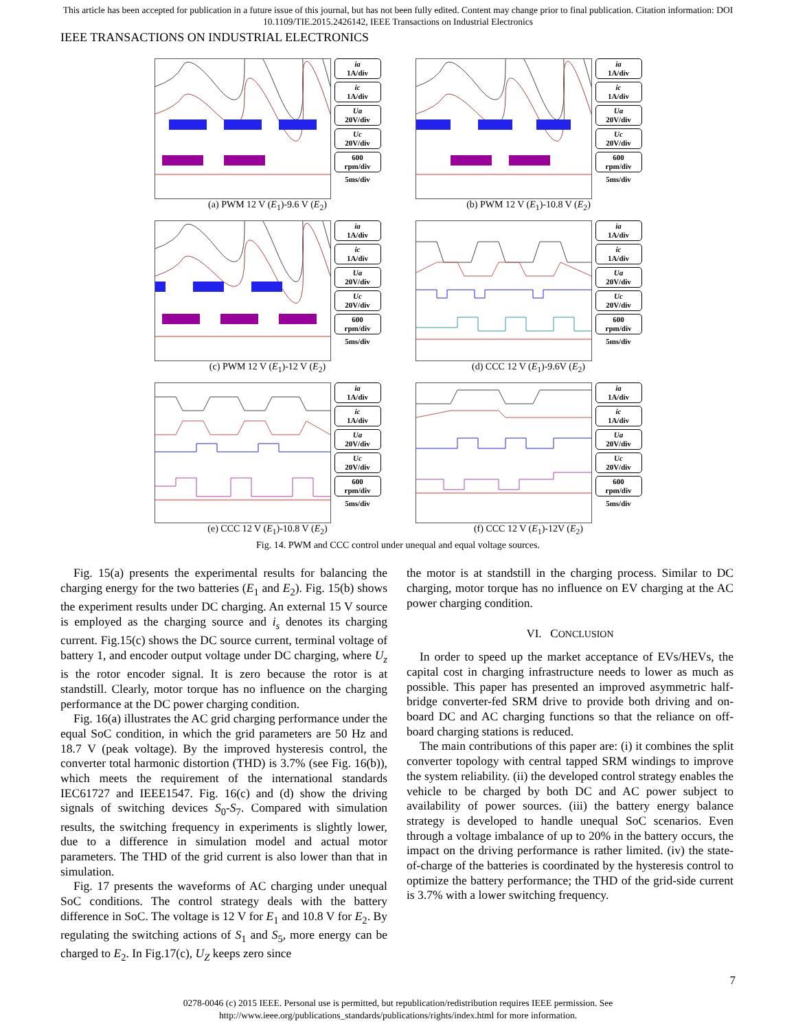This article has been accepted for publication in a future issue of this journal, but has not been fully edited. Content may change prior to final publication. Citation information: DOI
10.1109/TIE.2015.2426142, IEEE Transactions on Industrial Electronics
IEEE TRANSACTIONS ON INDUSTRIAL ELECTRONICS
ia
1A/div
ic
1A/div
Ua
20V/div
Uc
20V/div
600
rpm/div
5ms/div
(a) PWM 12 V (E<sub>1</sub>)-9.6 V (E<sub>2</sub>)
ia
1A/div
ic
1A/div
Ua
20V/div
Uc
20V/div
600
rpm/div
5ms/div
(b) PWM 12 V (E<sub>1</sub>)-10.8 V (E<sub>2</sub>)
ia
1A/div
ic
1A/div
Ua
20V/div
Uc
20V/div
600
rpm/div
5ms/div
(c) PWM 12 V (E<sub>1</sub>)-12 V (E<sub>2</sub>)
ia
1A/div
ic
1A/div
Ua
20V/div
Uc
20V/div
600
rpm/div
5ms/div
(d) CCC 12 V (E<sub>1</sub>)-9.6V (E<sub>2</sub>)
ia
1A/div
ic
1A/div
Ua
20V/div
Uc
20V/div
600
rpm/div
5ms/div
(e) CCC 12 V (E<sub>1</sub>)-10.8 V (E<sub>2</sub>)
ia
1A/div
ic
1A/div
Ua
20V/div
Uc
20V/div
600
rpm/div
5ms/div
(f) CCC 12 V (E<sub>1</sub>)-12V (E<sub>2</sub>)
Fig. 14. PWM and CCC control under unequal and equal voltage sources.
Fig. 15(a) presents the experimental results for balancing the charging energy for the two batteries (E<sub>1</sub> and E<sub>2</sub>). Fig. 15(b) shows the experiment results under DC charging. An external 15 V source is employed as the charging source and i<sub>s</sub> denotes its charging current. Fig.15(c) shows the DC source current, terminal voltage of battery 1, and encoder output voltage under DC charging, where U<sub>z</sub> is the rotor encoder signal. It is zero because the rotor is at standstill. Clearly, motor torque has no influence on the charging performance at the DC power charging condition.
Fig. 16(a) illustrates the AC grid charging performance under the equal SoC condition, in which the grid parameters are 50 Hz and 18.7 V (peak voltage). By the improved hysteresis control, the converter total harmonic distortion (THD) is 3.7% (see Fig. 16(b)), which meets the requirement of the international standards IEC61727 and IEEE1547. Fig. 16(c) and (d) show the driving signals of switching devices S<sub>0</sub>-S<sub>7</sub>. Compared with simulation results, the switching frequency in experiments is slightly lower, due to a difference in simulation model and actual motor parameters. The THD of the grid current is also lower than that in simulation.
Fig. 17 presents the waveforms of AC charging under unequal SoC conditions. The control strategy deals with the battery difference in SoC. The voltage is 12 V for E<sub>1</sub> and 10.8 V for E<sub>2</sub>. By regulating the switching actions of S<sub>1</sub> and S<sub>5</sub>, more energy can be charged to E<sub>2</sub>. In Fig.17(c), U<sub>Z</sub> keeps zero since
the motor is at standstill in the charging process. Similar to DC charging, motor torque has no influence on EV charging at the AC power charging condition.
VI. CONCLUSION
In order to speed up the market acceptance of EVs/HEVs, the capital cost in charging infrastructure needs to lower as much as possible. This paper has presented an improved asymmetric half-bridge converter-fed SRM drive to provide both driving and on-board DC and AC charging functions so that the reliance on off-board charging stations is reduced.
The main contributions of this paper are: (i) it combines the split converter topology with central tapped SRM windings to improve the system reliability. (ii) the developed control strategy enables the vehicle to be charged by both DC and AC power subject to availability of power sources. (iii) the battery energy balance strategy is developed to handle unequal SoC scenarios. Even through a voltage imbalance of up to 20% in the battery occurs, the impact on the driving performance is rather limited. (iv) the state-of-charge of the batteries is coordinated by the hysteresis control to optimize the battery performance; the THD of the grid-side current is 3.7% with a lower switching frequency.
7
0278-0046 (c) 2015 IEEE. Personal use is permitted, but republication/redistribution requires IEEE permission. See
http://www.ieee.org/publications_standards/publications/rights/index.html for more information.